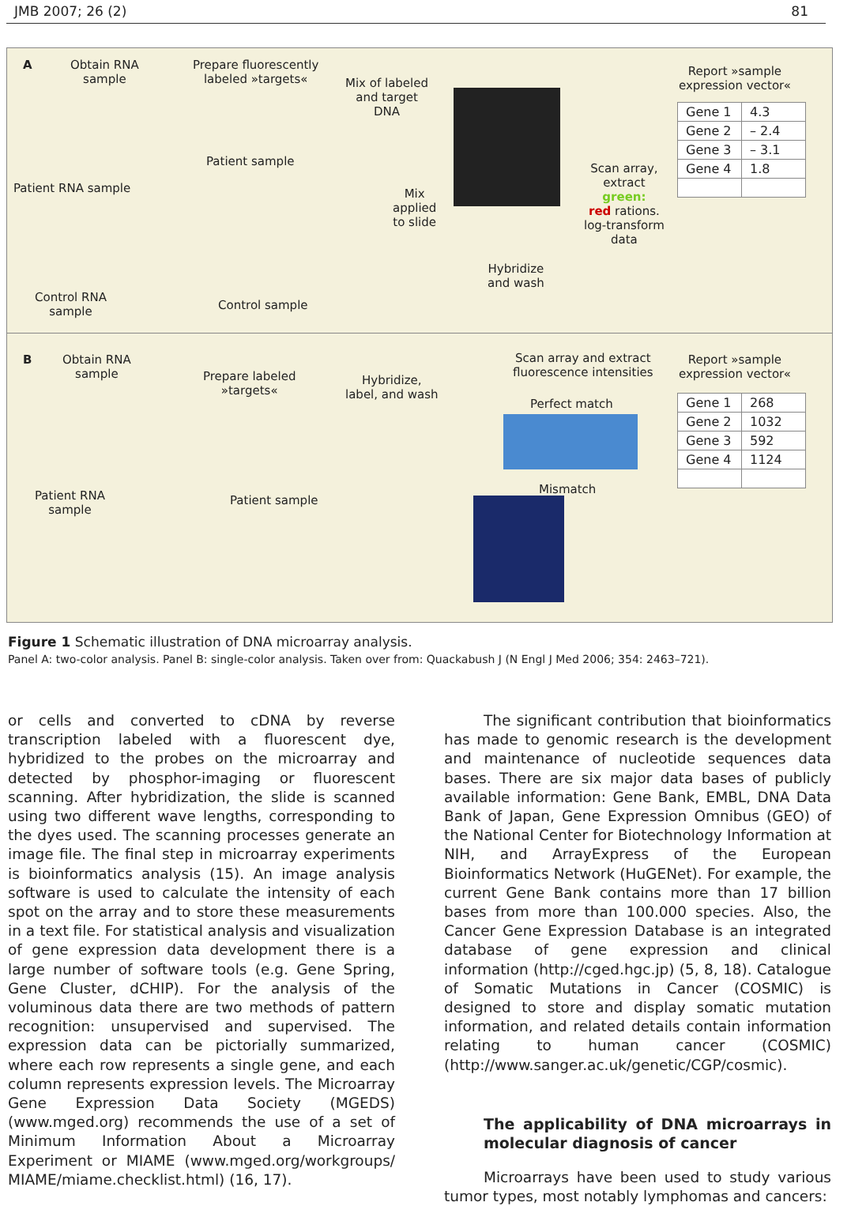JMB 2007; 26 (2) 81
A
Obtain RNA
sample
Prepare fluorescently
labeled »targets«
Mix of labeled
and target
DNA
Report »sample
expression vector«
Patient sample
Patient RNA sample
Mix
applied
to slide
Scan array,
extract
green:
red rations.
log-transform
data
Hybridize
and wash
Control RNA
sample
Control sample
| Gene 1 | 4.3 |
| Gene 2 | – 2.4 |
| Gene 3 | – 3.1 |
| Gene 4 | 1.8 |
B
Obtain RNA
sample
Prepare labeled
»targets«
Hybridize,
label, and wash
Scan array and extract
fluorescence intensities
Report »sample
expression vector«
Perfect match
Patient RNA
sample
Patient sample
Mismatch
| Gene 1 | 268 |
| Gene 2 | 1032 |
| Gene 3 | 592 |
| Gene 4 | 1124 |
Figure 1 Schematic illustration of DNA microarray analysis.
Panel A: two-color analysis. Panel B: single-color analysis. Taken over from: Quackabush J (N Engl J Med 2006; 354: 2463–721).
or cells and converted to cDNA by reverse transcription labeled with a fluorescent dye, hybridized to the probes on the microarray and detected by phosphor-imaging or fluorescent scanning. After hybridization, the slide is scanned using two different wave lengths, corresponding to the dyes used. The scanning processes generate an image file. The final step in microarray experiments is bioinformatics analysis (15). An image analysis software is used to calculate the intensity of each spot on the array and to store these measurements in a text file. For statistical analysis and visualization of gene expression data development there is a large number of software tools (e.g. Gene Spring, Gene Cluster, dCHIP). For the analysis of the voluminous data there are two methods of pattern recognition: unsupervised and supervised. The expression data can be pictorially summarized, where each row represents a single gene, and each column represents expression levels. The Microarray Gene Expression Data Society (MGEDS) (www.mged.org) recommends the use of a set of Minimum Information About a Microarray Experiment or MIAME (www.mged.org/workgroups/ MIAME/miame.checklist.html) (16, 17).
The significant contribution that bioinformatics has made to genomic research is the development and maintenance of nucleotide sequences data bases. There are six major data bases of publicly available information: Gene Bank, EMBL, DNA Data Bank of Japan, Gene Expression Omnibus (GEO) of the National Center for Biotechnology Information at NIH, and ArrayExpress of the European Bioinformatics Network (HuGENet). For example, the current Gene Bank contains more than 17 billion bases from more than 100.000 species. Also, the Cancer Gene Expression Database is an integrated database of gene expression and clinical information (http://cged.hgc.jp) (5, 8, 18). Catalogue of Somatic Mutations in Cancer (COSMIC) is designed to store and display somatic mutation information, and related details contain information relating to human cancer (COSMIC) (http://www.sanger.ac.uk/genetic/CGP/cosmic).
The applicability of DNA microarrays in molecular diagnosis of cancer
Microarrays have been used to study various tumor types, most notably lymphomas and cancers: